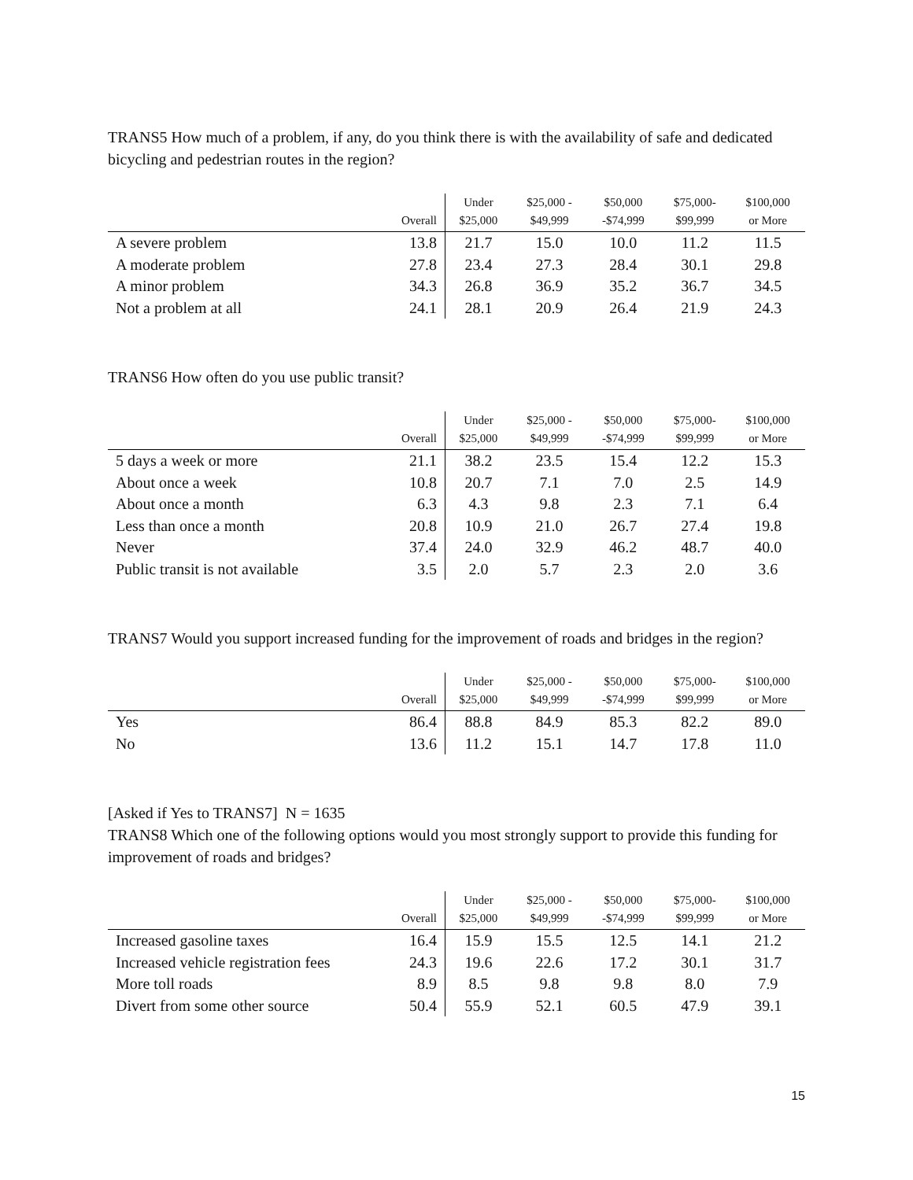TRANS5 How much of a problem, if any, do you think there is with the availability of safe and dedicated bicycling and pedestrian routes in the region?
| | Overall | Under $25,000 | $25,000 - $49,999 | $50,000 -$74,999 | $75,000- $99,999 | $100,000 or More |
| --- | --- | --- | --- | --- | --- | --- |
| A severe problem | 13.8 | 21.7 | 15.0 | 10.0 | 11.2 | 11.5 |
| A moderate problem | 27.8 | 23.4 | 27.3 | 28.4 | 30.1 | 29.8 |
| A minor problem | 34.3 | 26.8 | 36.9 | 35.2 | 36.7 | 34.5 |
| Not a problem at all | 24.1 | 28.1 | 20.9 | 26.4 | 21.9 | 24.3 |
TRANS6 How often do you use public transit?
| | Overall | Under $25,000 | $25,000 - $49,999 | $50,000 -$74,999 | $75,000- $99,999 | $100,000 or More |
| --- | --- | --- | --- | --- | --- | --- |
| 5 days a week or more | 21.1 | 38.2 | 23.5 | 15.4 | 12.2 | 15.3 |
| About once a week | 10.8 | 20.7 | 7.1 | 7.0 | 2.5 | 14.9 |
| About once a month | 6.3 | 4.3 | 9.8 | 2.3 | 7.1 | 6.4 |
| Less than once a month | 20.8 | 10.9 | 21.0 | 26.7 | 27.4 | 19.8 |
| Never | 37.4 | 24.0 | 32.9 | 46.2 | 48.7 | 40.0 |
| Public transit is not available | 3.5 | 2.0 | 5.7 | 2.3 | 2.0 | 3.6 |
TRANS7 Would you support increased funding for the improvement of roads and bridges in the region?
| | Overall | Under $25,000 | $25,000 - $49,999 | $50,000 -$74,999 | $75,000- $99,999 | $100,000 or More |
| --- | --- | --- | --- | --- | --- | --- |
| Yes | 86.4 | 88.8 | 84.9 | 85.3 | 82.2 | 89.0 |
| No | 13.6 | 11.2 | 15.1 | 14.7 | 17.8 | 11.0 |
[Asked if Yes to TRANS7] N = 1635
TRANS8 Which one of the following options would you most strongly support to provide this funding for improvement of roads and bridges?
| | Overall | Under $25,000 | $25,000 - $49,999 | $50,000 -$74,999 | $75,000- $99,999 | $100,000 or More |
| --- | --- | --- | --- | --- | --- | --- |
| Increased gasoline taxes | 16.4 | 15.9 | 15.5 | 12.5 | 14.1 | 21.2 |
| Increased vehicle registration fees | 24.3 | 19.6 | 22.6 | 17.2 | 30.1 | 31.7 |
| More toll roads | 8.9 | 8.5 | 9.8 | 9.8 | 8.0 | 7.9 |
| Divert from some other source | 50.4 | 55.9 | 52.1 | 60.5 | 47.9 | 39.1 |
15